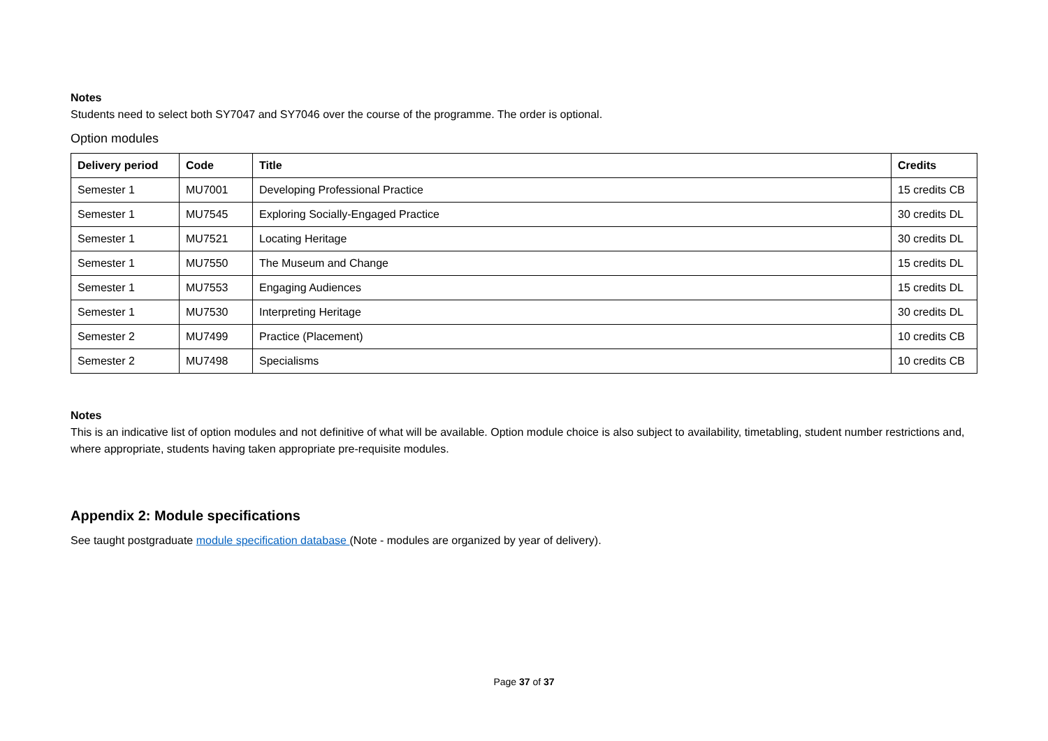Notes
Students need to select both SY7047 and SY7046 over the course of the programme. The order is optional.
Option modules
| Delivery period | Code | Title | Credits |
| --- | --- | --- | --- |
| Semester 1 | MU7001 | Developing Professional Practice | 15 credits CB |
| Semester 1 | MU7545 | Exploring Socially-Engaged Practice | 30 credits DL |
| Semester 1 | MU7521 | Locating Heritage | 30 credits DL |
| Semester 1 | MU7550 | The Museum and Change | 15 credits DL |
| Semester 1 | MU7553 | Engaging Audiences | 15 credits DL |
| Semester 1 | MU7530 | Interpreting Heritage | 30 credits DL |
| Semester 2 | MU7499 | Practice (Placement) | 10 credits CB |
| Semester 2 | MU7498 | Specialisms | 10 credits CB |
Notes
This is an indicative list of option modules and not definitive of what will be available. Option module choice is also subject to availability, timetabling, student number restrictions and, where appropriate, students having taken appropriate pre-requisite modules.
Appendix 2: Module specifications
See taught postgraduate module specification database (Note - modules are organized by year of delivery).
Page 37 of 37